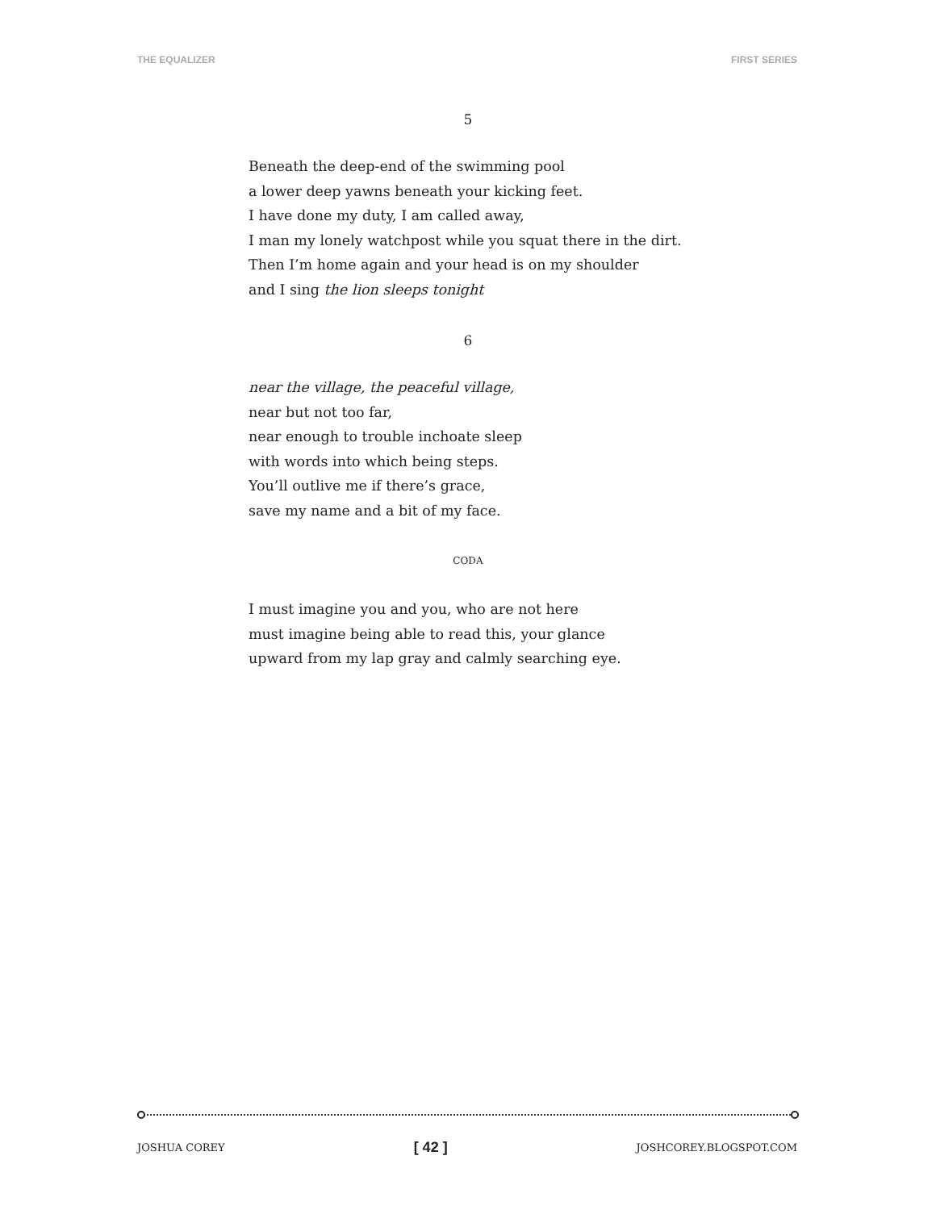THE EQUALIZER FIRST SERIES
5
Beneath the deep-end of the swimming pool
a lower deep yawns beneath your kicking feet.
I have done my duty, I am called away,
I man my lonely watchpost while you squat there in the dirt.
Then I’m home again and your head is on my shoulder
and I sing the lion sleeps tonight
6
near the village, the peaceful village,
near but not too far,
near enough to trouble inchoate sleep
with words into which being steps.
You’ll outlive me if there’s grace,
save my name and a bit of my face.
CODA
I must imagine you and you, who are not here
must imagine being able to read this, your glance
upward from my lap gray and calmly searching eye.
JOSHUA COREY [ 42 ] JOSHCOREY.BLOGSPOT.COM